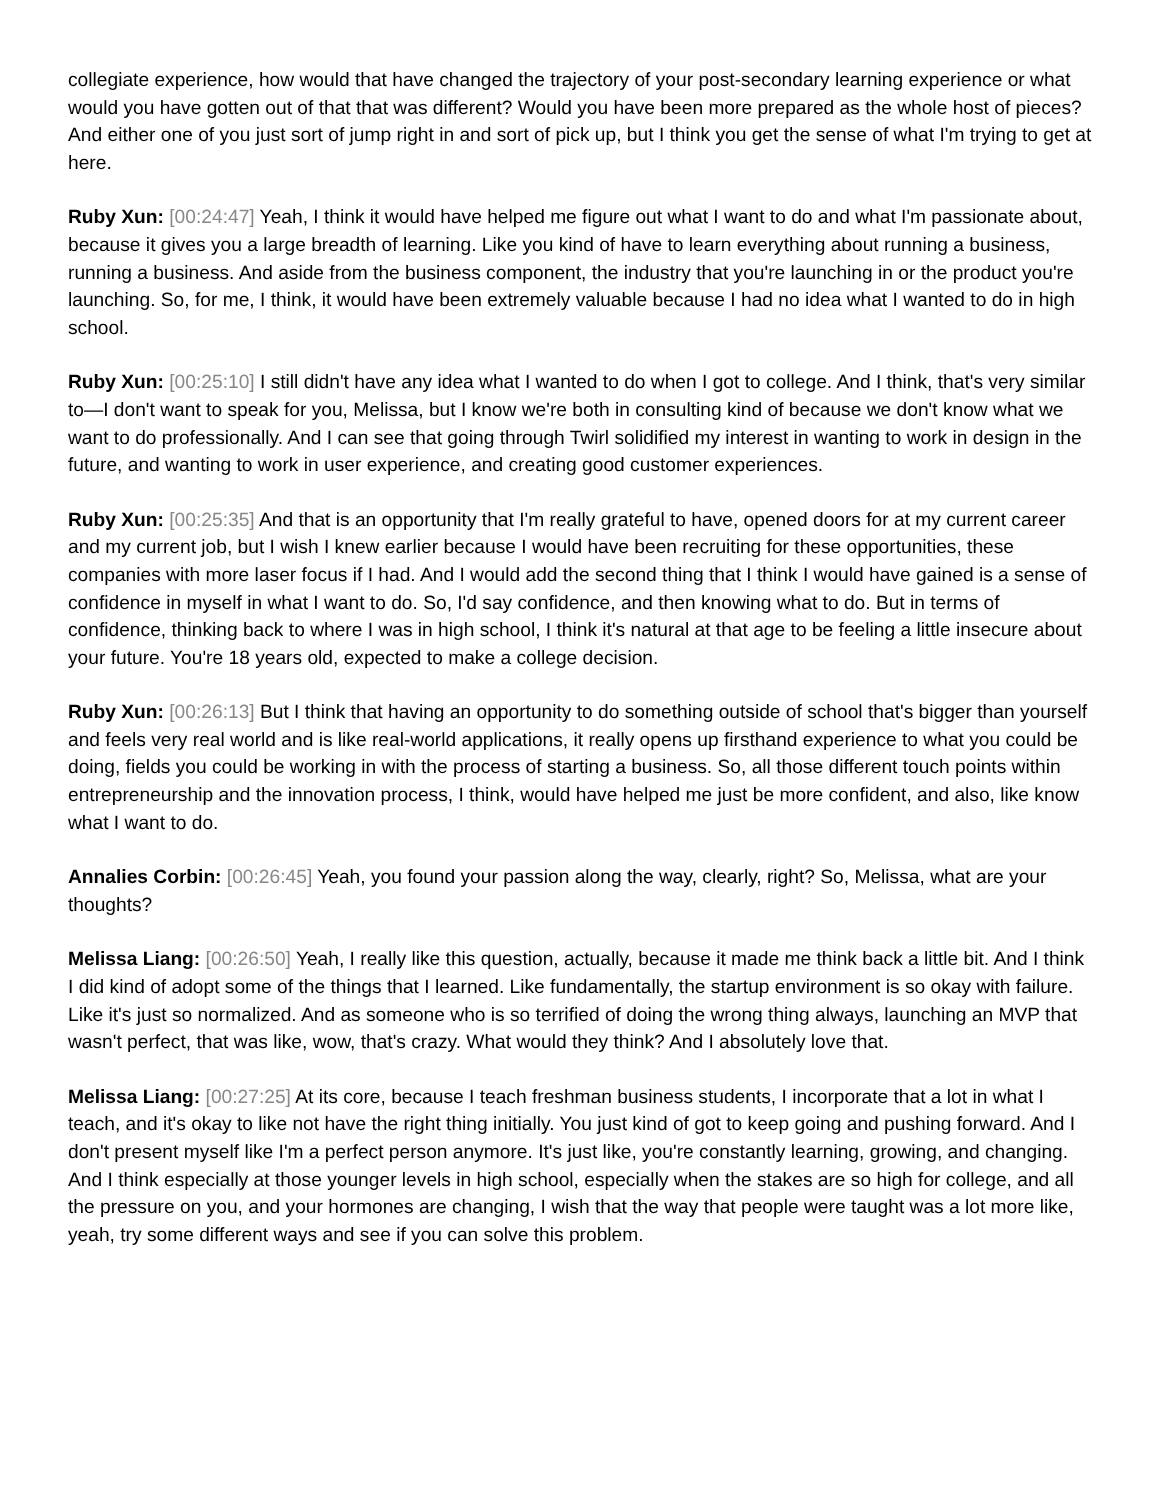collegiate experience, how would that have changed the trajectory of your post-secondary learning experience or what would you have gotten out of that that was different? Would you have been more prepared as the whole host of pieces? And either one of you just sort of jump right in and sort of pick up, but I think you get the sense of what I'm trying to get at here.
Ruby Xun: [00:24:47] Yeah, I think it would have helped me figure out what I want to do and what I'm passionate about, because it gives you a large breadth of learning. Like you kind of have to learn everything about running a business, running a business. And aside from the business component, the industry that you're launching in or the product you're launching. So, for me, I think, it would have been extremely valuable because I had no idea what I wanted to do in high school.
Ruby Xun: [00:25:10] I still didn't have any idea what I wanted to do when I got to college. And I think, that's very similar to—I don't want to speak for you, Melissa, but I know we're both in consulting kind of because we don't know what we want to do professionally. And I can see that going through Twirl solidified my interest in wanting to work in design in the future, and wanting to work in user experience, and creating good customer experiences.
Ruby Xun: [00:25:35] And that is an opportunity that I'm really grateful to have, opened doors for at my current career and my current job, but I wish I knew earlier because I would have been recruiting for these opportunities, these companies with more laser focus if I had. And I would add the second thing that I think I would have gained is a sense of confidence in myself in what I want to do. So, I'd say confidence, and then knowing what to do. But in terms of confidence, thinking back to where I was in high school, I think it's natural at that age to be feeling a little insecure about your future. You're 18 years old, expected to make a college decision.
Ruby Xun: [00:26:13] But I think that having an opportunity to do something outside of school that's bigger than yourself and feels very real world and is like real-world applications, it really opens up firsthand experience to what you could be doing, fields you could be working in with the process of starting a business. So, all those different touch points within entrepreneurship and the innovation process, I think, would have helped me just be more confident, and also, like know what I want to do.
Annalies Corbin: [00:26:45] Yeah, you found your passion along the way, clearly, right? So, Melissa, what are your thoughts?
Melissa Liang: [00:26:50] Yeah, I really like this question, actually, because it made me think back a little bit. And I think I did kind of adopt some of the things that I learned. Like fundamentally, the startup environment is so okay with failure. Like it's just so normalized. And as someone who is so terrified of doing the wrong thing always, launching an MVP that wasn't perfect, that was like, wow, that's crazy. What would they think? And I absolutely love that.
Melissa Liang: [00:27:25] At its core, because I teach freshman business students, I incorporate that a lot in what I teach, and it's okay to like not have the right thing initially. You just kind of got to keep going and pushing forward. And I don't present myself like I'm a perfect person anymore. It's just like, you're constantly learning, growing, and changing. And I think especially at those younger levels in high school, especially when the stakes are so high for college, and all the pressure on you, and your hormones are changing, I wish that the way that people were taught was a lot more like, yeah, try some different ways and see if you can solve this problem.